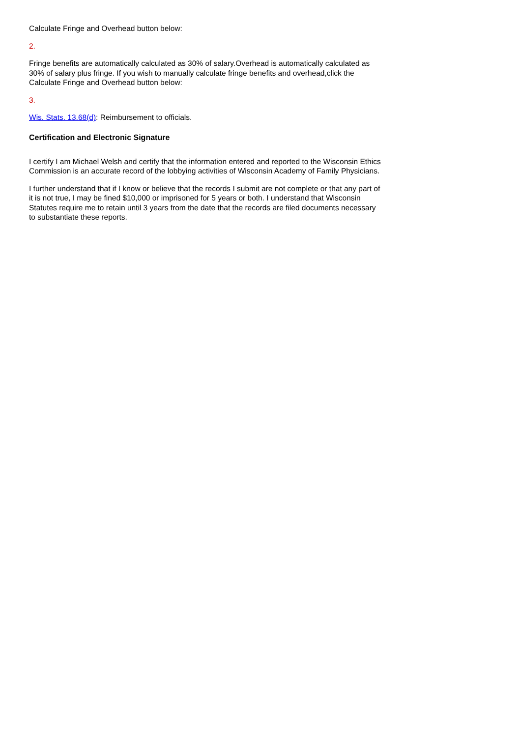Calculate Fringe and Overhead button below:
2.
Fringe benefits are automatically calculated as 30% of salary.Overhead is automatically calculated as 30% of salary plus fringe. If you wish to manually calculate fringe benefits and overhead,click the Calculate Fringe and Overhead button below:
3.
Wis. Stats. 13.68(d): Reimbursement to officials.
Certification and Electronic Signature
I certify I am Michael Welsh and certify that the information entered and reported to the Wisconsin Ethics Commission is an accurate record of the lobbying activities of Wisconsin Academy of Family Physicians.
I further understand that if I know or believe that the records I submit are not complete or that any part of it is not true, I may be fined $10,000 or imprisoned for 5 years or both. I understand that Wisconsin Statutes require me to retain until 3 years from the date that the records are filed documents necessary to substantiate these reports.